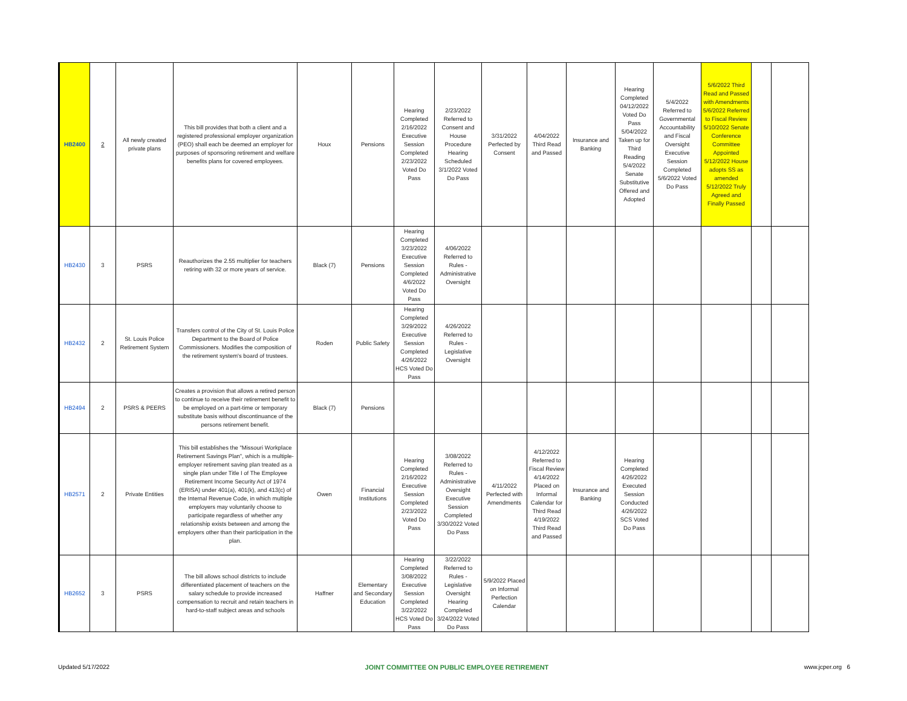| HB2400 | 2 | All newly created private plans | This bill provides that both a client and a registered professional employer organization (PEO) shall each be deemed an employer for purposes of sponsoring retirement and welfare benefits plans for covered employees. | Houx | Pensions | Hearing Completed 2/16/2022 Executive Session Completed 2/23/2022 Voted Do Pass | 2/23/2022 Referred to Consent and House Procedure Hearing Scheduled 3/1/2022 Voted Do Pass | 3/31/2022 Perfected by Consent | 4/04/2022 Third Read and Passed | Insurance and Banking | Hearing Completed 04/12/2022 Voted Do Pass 5/04/2022 Taken up for Third Reading 5/4/2022 Senate Substitutive Offered and Adopted | 5/4/2022 Referred to Governmental Accountability and Fiscal Oversight Executive Session Completed 5/6/2022 Voted Do Pass | 5/6/2022 Third Read and Passed with Amendments 5/6/2022 Referred to Fiscal Review 5/10/2022 Senate Conference Committee Appointed 5/12/2022 House adopts SS as amended 5/12/2022 Truly Agreed and Finally Passed | | |
| HB2430 | 3 | PSRS | Reauthorizes the 2.55 multiplier for teachers retiring with 32 or more years of service. | Black (7) | Pensions | Hearing Completed 3/23/2022 Executive Session Completed 4/6/2022 Voted Do Pass | 4/06/2022 Referred to Rules - Administrative Oversight | | | | | | | | |
| HB2432 | 2 | St. Louis Police Retirement System | Transfers control of the City of St. Louis Police Department to the Board of Police Commissioners. Modifies the composition of the retirement system's board of trustees. | Roden | Public Safety | Hearing Completed 3/29/2022 Executive Session Completed 4/26/2022 HCS Voted Do Pass | 4/26/2022 Referred to Rules - Legislative Oversight | | | | | | | | |
| HB2494 | 2 | PSRS & PEERS | Creates a provision that allows a retired person to continue to receive their retirement benefit to be employed on a part-time or temporary substitute basis without discontinuance of the persons retirement benefit. | Black (7) | Pensions | | | | | | | | | | |
| HB2571 | 2 | Private Entities | This bill establishes the "Missouri Workplace Retirement Savings Plan", which is a multiple-employer retirement saving plan treated as a single plan under Title I of The Employee Retirement Income Security Act of 1974 (ERISA) under 401(a), 401(k), and 413(c) of the Internal Revenue Code, in which multiple employers may voluntarily choose to participate regardless of whether any relationship exists between and among the employers other than their participation in the plan. | Owen | Financial Institutions | Hearing Completed 2/16/2022 Executive Session Completed 2/23/2022 Voted Do Pass | 3/08/2022 Referred to Rules - Administrative Oversight Executive Session Completed 3/30/2022 Voted Do Pass | 4/11/2022 Perfected with Amendments | 4/12/2022 Referred to Fiscal Review 4/14/2022 Placed on Informal Calendar for Third Read 4/19/2022 Third Read and Passed | Insurance and Banking | Hearing Completed 4/26/2022 Executed Session Conducted 4/26/2022 SCS Voted Do Pass | | | | |
| HB2652 | 3 | PSRS | The bill allows school districts to include differentiated placement of teachers on the salary schedule to provide increased compensation to recruit and retain teachers in hard-to-staff subject areas and schools | Haffner | Elementary and Secondary Education | Hearing Completed 3/08/2022 Executive Session Completed 3/22/2022 HCS Voted Do Pass | 3/22/2022 Referred to Rules - Legislative Oversight Hearing Completed 3/24/2022 Voted Do Pass | 5/9/2022 Placed on Informal Perfection Calendar | | | | | | | |
Updated 5/17/2022 JOINT COMMITTEE ON PUBLIC EMPLOYEE RETIREMENT www.jcper.org 6